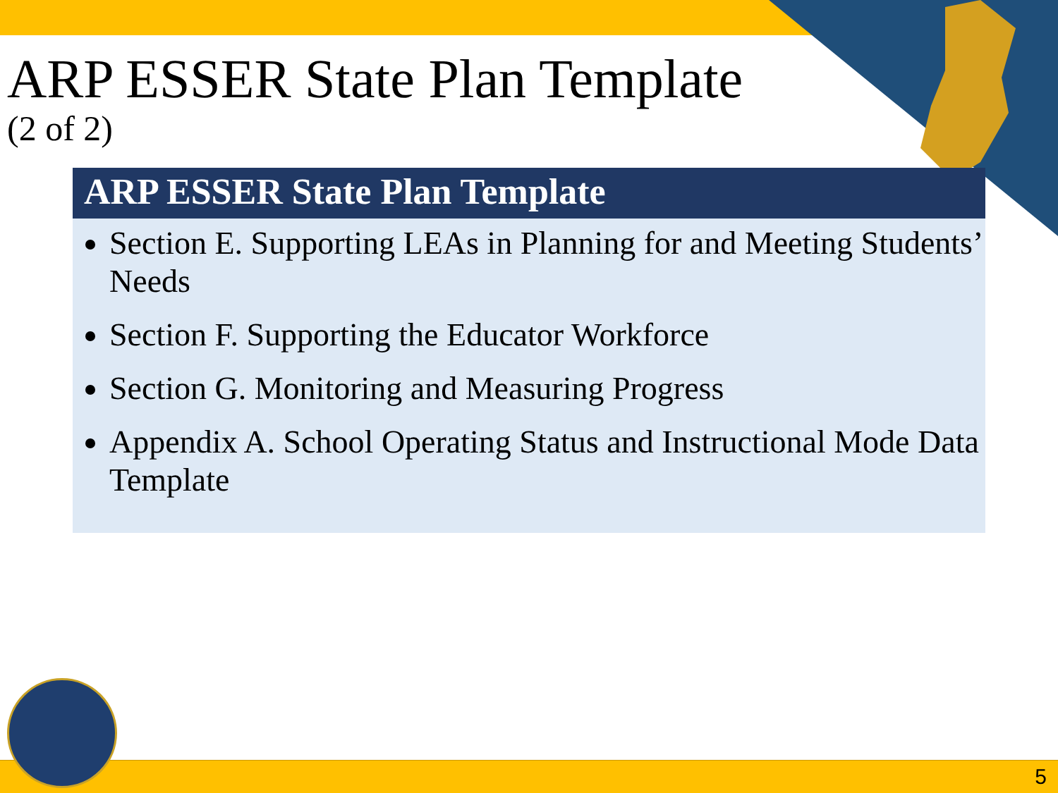ARP ESSER State Plan Template
(2 of 2)
ARP ESSER State Plan Template
Section E. Supporting LEAs in Planning for and Meeting Students’ Needs
Section F. Supporting the Educator Workforce
Section G. Monitoring and Measuring Progress
Appendix A. School Operating Status and Instructional Mode Data Template
5